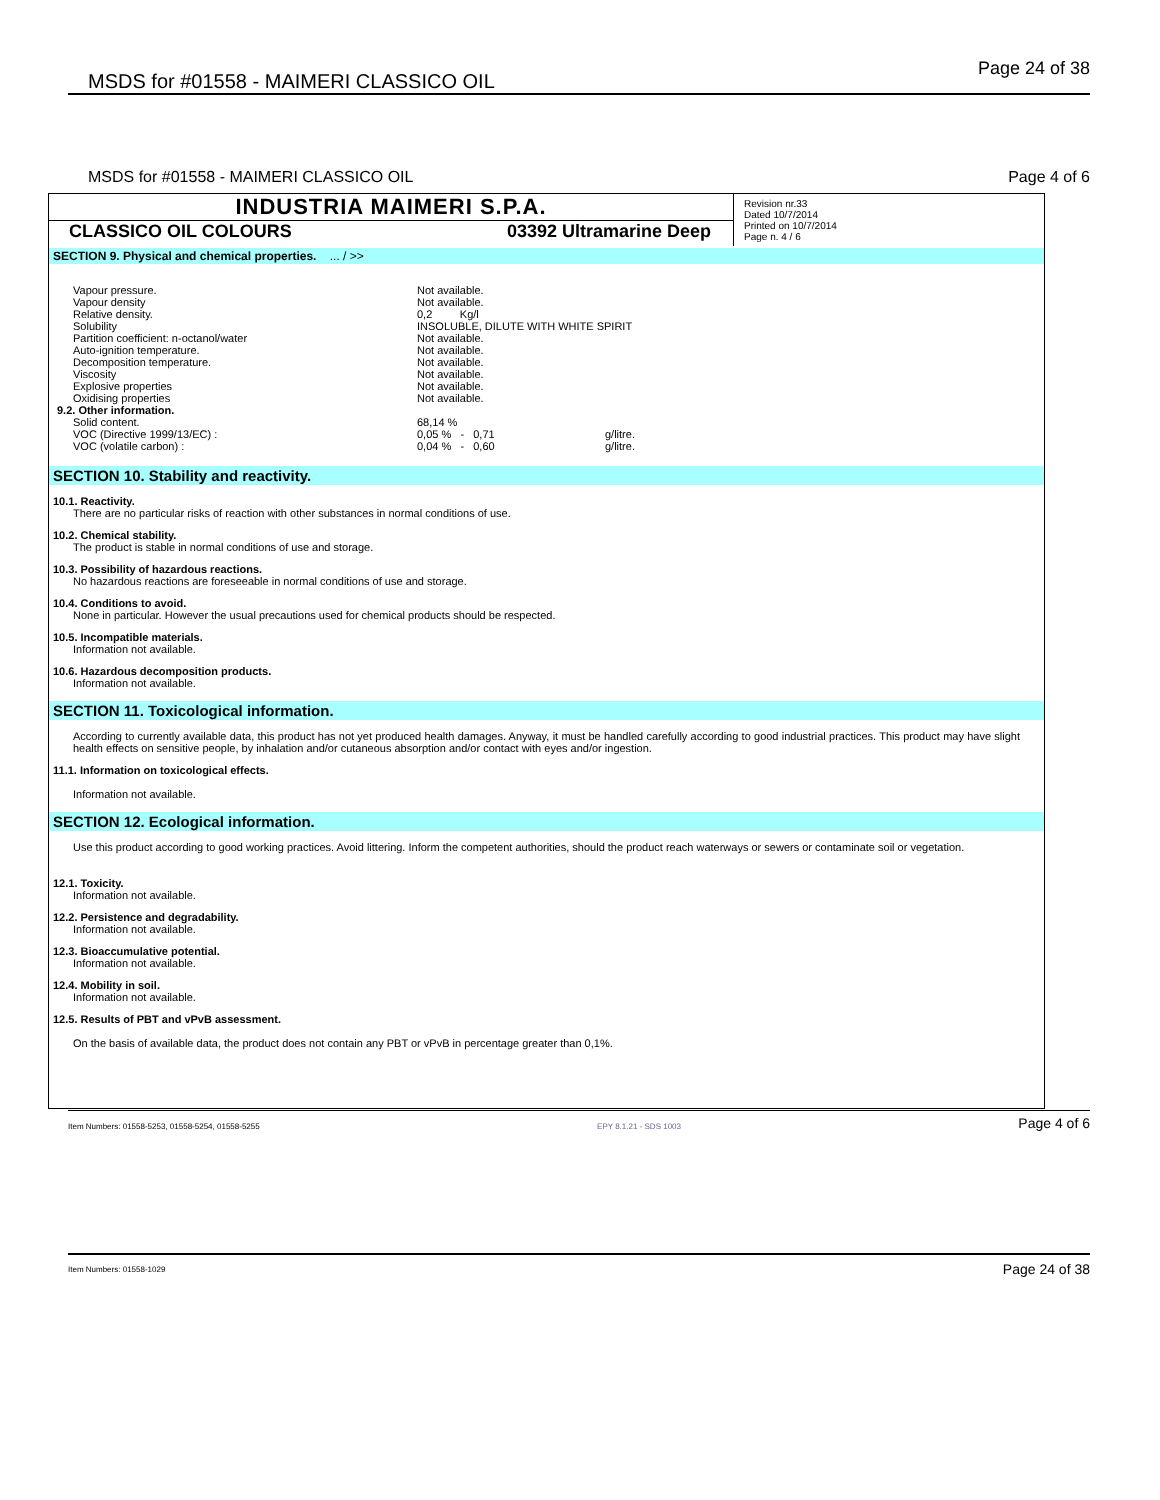MSDS for #01558 - MAIMERI CLASSICO OIL Page 24 of 38
MSDS for #01558 - MAIMERI CLASSICO OIL Page 4 of 6
INDUSTRIA MAIMERI S.P.A.
CLASSICO OIL COLOURS 03392 Ultramarine Deep
Revision nr.33
Dated 10/7/2014
Printed on 10/7/2014
Page n. 4 / 6
SECTION 9. Physical and chemical properties. ... / >>
| Vapour pressure. | Not available. | |
| Vapour density | Not available. | |
| Relative density. | 0,2 Kg/l | |
| Solubility | INSOLUBLE, DILUTE WITH WHITE SPIRIT | |
| Partition coefficient: n-octanol/water | Not available. | |
| Auto-ignition temperature. | Not available. | |
| Decomposition temperature. | Not available. | |
| Viscosity | Not available. | |
| Explosive properties | Not available. | |
| Oxidising properties | Not available. | |
| 9.2. Other information. | | |
| Solid content. | 68,14 % | |
| VOC (Directive 1999/13/EC) : | 0,05 % - 0,71 | g/litre. |
| VOC (volatile carbon) : | 0,04 % - 0,60 | g/litre. |
SECTION 10. Stability and reactivity.
10.1. Reactivity.
There are no particular risks of reaction with other substances in normal conditions of use.
10.2. Chemical stability.
The product is stable in normal conditions of use and storage.
10.3. Possibility of hazardous reactions.
No hazardous reactions are foreseeable in normal conditions of use and storage.
10.4. Conditions to avoid.
None in particular. However the usual precautions used for chemical products should be respected.
10.5. Incompatible materials.
Information not available.
10.6. Hazardous decomposition products.
Information not available.
SECTION 11. Toxicological information.
According to currently available data, this product has not yet produced health damages. Anyway, it must be handled carefully according to good industrial practices. This product may have slight health effects on sensitive people, by inhalation and/or cutaneous absorption and/or contact with eyes and/or ingestion.
11.1. Information on toxicological effects.
Information not available.
SECTION 12. Ecological information.
Use this product according to good working practices. Avoid littering. Inform the competent authorities, should the product reach waterways or sewers or contaminate soil or vegetation.
12.1. Toxicity.
Information not available.
12.2. Persistence and degradability.
Information not available.
12.3. Bioaccumulative potential.
Information not available.
12.4. Mobility in soil.
Information not available.
12.5. Results of PBT and vPvB assessment.
On the basis of available data, the product does not contain any PBT or vPvB in percentage greater than 0,1%.
Item Numbers: 01558-5253, 01558-5254, 01558-5255 EPY 8.1.21 - SDS 1003 Page 4 of 6
Item Numbers: 01558-1029 Page 24 of 38